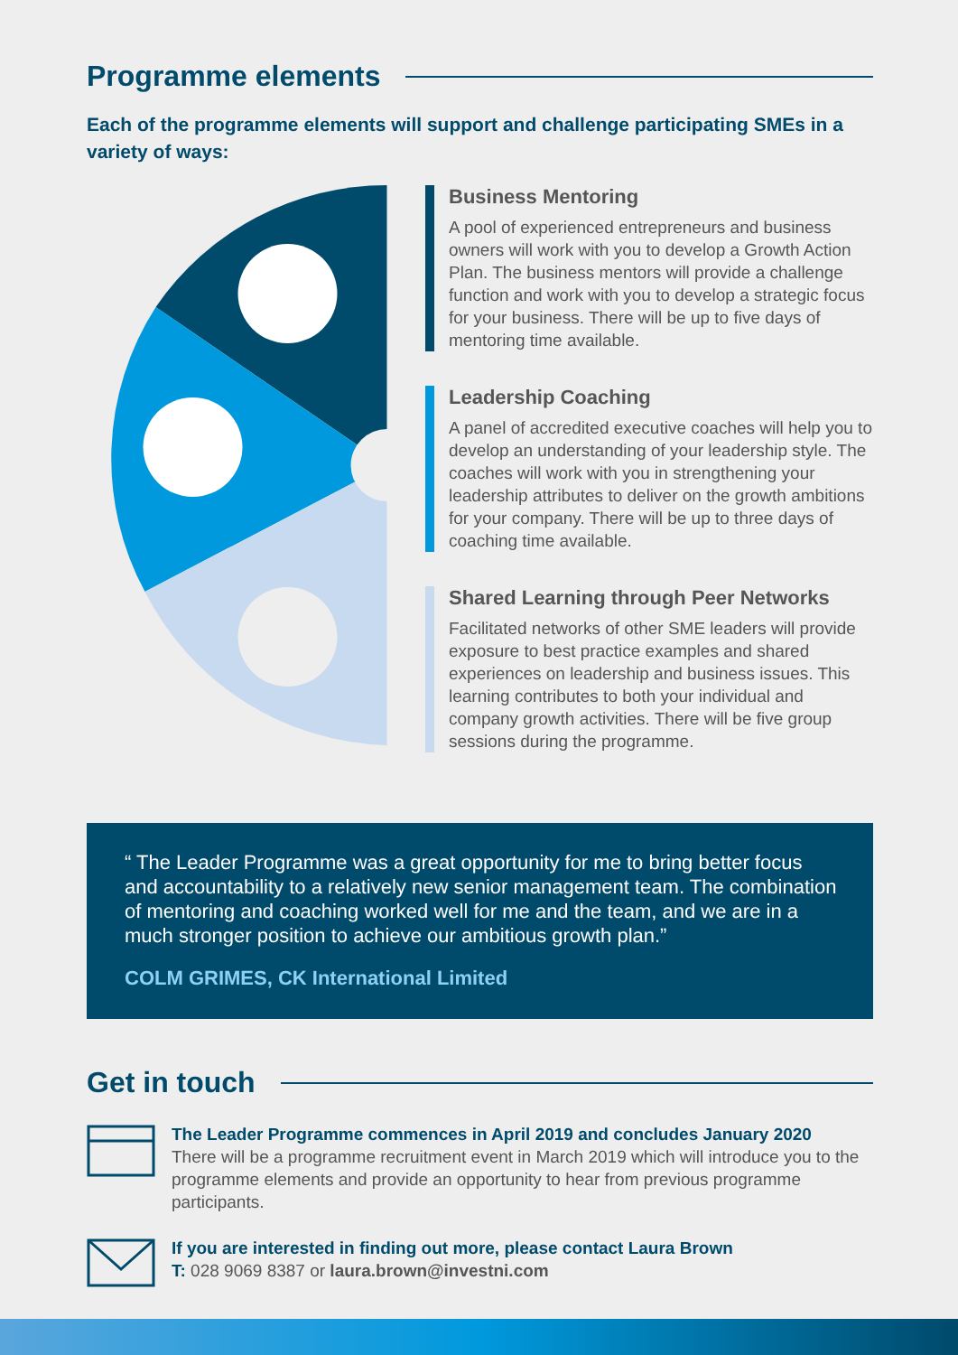Programme elements
Each of the programme elements will support and challenge participating SMEs in a variety of ways:
Business Mentoring
A pool of experienced entrepreneurs and business owners will work with you to develop a Growth Action Plan. The business mentors will provide a challenge function and work with you to develop a strategic focus for your business. There will be up to five days of mentoring time available.
Leadership Coaching
A panel of accredited executive coaches will help you to develop an understanding of your leadership style. The coaches will work with you in strengthening your leadership attributes to deliver on the growth ambitions for your company. There will be up to three days of coaching time available.
Shared Learning through Peer Networks
Facilitated networks of other SME leaders will provide exposure to best practice examples and shared experiences on leadership and business issues. This learning contributes to both your individual and company growth activities. There will be five group sessions during the programme.
“ The Leader Programme was a great opportunity for me to bring better focus and accountability to a relatively new senior management team. The combination of mentoring and coaching worked well for me and the team, and we are in a much stronger position to achieve our ambitious growth plan.”
COLM GRIMES, CK International Limited
Get in touch
The Leader Programme commences in April 2019 and concludes January 2020
There will be a programme recruitment event in March 2019 which will introduce you to the programme elements and provide an opportunity to hear from previous programme participants.
If you are interested in finding out more, please contact Laura Brown
T: 028 9069 8387 or laura.brown@investni.com